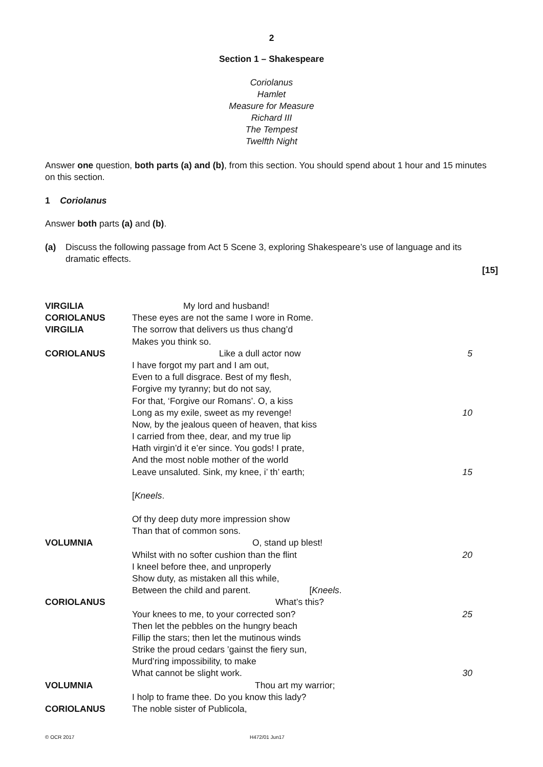2
Section 1 – Shakespeare
Coriolanus
Hamlet
Measure for Measure
Richard III
The Tempest
Twelfth Night
Answer one question, both parts (a) and (b), from this section. You should spend about 1 hour and 15 minutes on this section.
1 Coriolanus
Answer both parts (a) and (b).
(a) Discuss the following passage from Act 5 Scene 3, exploring Shakespeare’s use of language and its dramatic effects.
[15]
| VIRGILIA | My lord and husband! | |
| CORIOLANUS | These eyes are not the same I wore in Rome. | |
| VIRGILIA | The sorrow that delivers us thus chang’d | |
| | Makes you think so. | |
| CORIOLANUS | Like a dull actor now | 5 |
| | I have forgot my part and I am out, | |
| | Even to a full disgrace. Best of my flesh, | |
| | Forgive my tyranny; but do not say, | |
| | For that, ‘Forgive our Romans’. O, a kiss | |
| | Long as my exile, sweet as my revenge! | 10 |
| | Now, by the jealous queen of heaven, that kiss | |
| | I carried from thee, dear, and my true lip | |
| | Hath virgin’d it e’er since. You gods! I prate, | |
| | And the most noble mother of the world | |
| | Leave unsaluted. Sink, my knee, i’ th’ earth; | 15 |
| | [ Kneels . | |
| | Of thy deep duty more impression show | |
| | Than that of common sons. | |
| VOLUMNIA | O, stand up blest! | |
| | Whilst with no softer cushion than the flint | 20 |
| | I kneel before thee, and unproperly | |
| | Show duty, as mistaken all this while, | |
| | Between the child and parent. [ Kneels . | |
| CORIOLANUS | What’s this? | |
| | Your knees to me, to your corrected son? | 25 |
| | Then let the pebbles on the hungry beach | |
| | Fillip the stars; then let the mutinous winds | |
| | Strike the proud cedars ’gainst the fiery sun, | |
| | Murd’ring impossibility, to make | |
| | What cannot be slight work. | 30 |
| VOLUMNIA | Thou art my warrior; | |
| | I holp to frame thee. Do you know this lady? | |
| CORIOLANUS | The noble sister of Publicola, | |
© OCR 2017 H472/01 Jun17